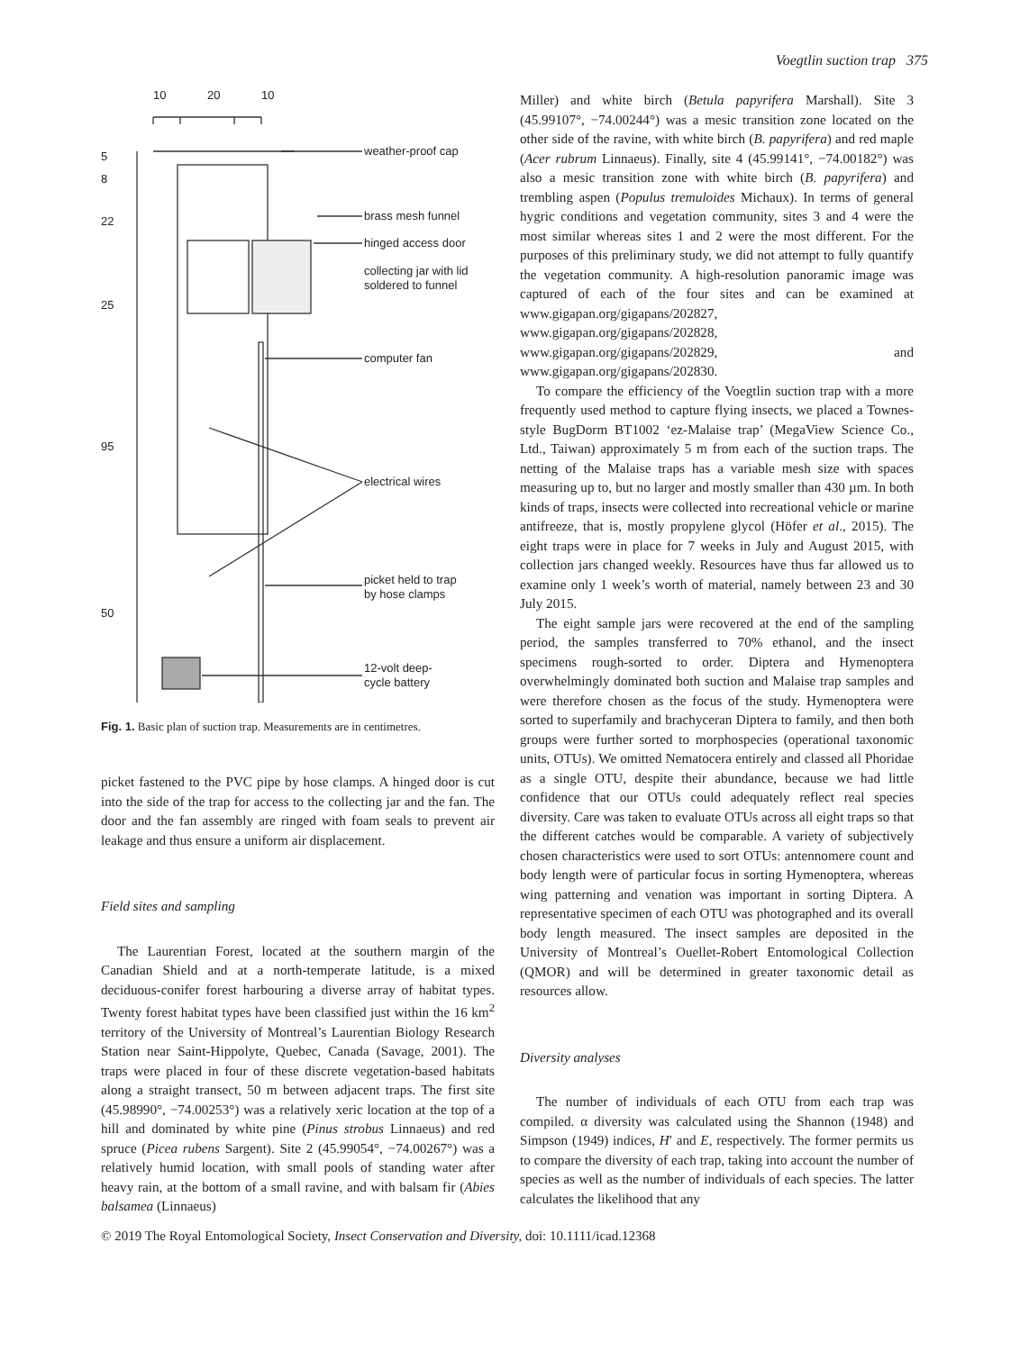Voegtlin suction trap 375
10
20
10
5
8
22
25
95
50
weather-proof cap
brass mesh funnel
hinged access door
collecting jar with lid
soldered to funnel
computer fan
electrical wires
picket held to trap
by hose clamps
12-volt deep-
cycle battery
Fig. 1. Basic plan of suction trap. Measurements are in centimetres.
picket fastened to the PVC pipe by hose clamps. A hinged door is cut into the side of the trap for access to the collecting jar and the fan. The door and the fan assembly are ringed with foam seals to prevent air leakage and thus ensure a uniform air displacement.
Field sites and sampling
The Laurentian Forest, located at the southern margin of the Canadian Shield and at a north-temperate latitude, is a mixed deciduous-conifer forest harbouring a diverse array of habitat types. Twenty forest habitat types have been classified just within the 16 km<sup>2</sup> territory of the University of Montreal’s Laurentian Biology Research Station near Saint-Hippolyte, Quebec, Canada (Savage, 2001). The traps were placed in four of these discrete vegetation-based habitats along a straight transect, 50 m between adjacent traps. The first site (45.98990°, −74.00253°) was a relatively xeric location at the top of a hill and dominated by white pine (Pinus strobus Linnaeus) and red spruce (Picea rubens Sargent). Site 2 (45.99054°, −74.00267°) was a relatively humid location, with small pools of standing water after heavy rain, at the bottom of a small ravine, and with balsam fir (Abies balsamea (Linnaeus)
Miller) and white birch (Betula papyrifera Marshall). Site 3 (45.99107°, −74.00244°) was a mesic transition zone located on the other side of the ravine, with white birch (B. papyrifera) and red maple (Acer rubrum Linnaeus). Finally, site 4 (45.99141°, −74.00182°) was also a mesic transition zone with white birch (B. papyrifera) and trembling aspen (Populus tremuloides Michaux). In terms of general hygric conditions and vegetation community, sites 3 and 4 were the most similar whereas sites 1 and 2 were the most different. For the purposes of this preliminary study, we did not attempt to fully quantify the vegetation community. A high-resolution panoramic image was captured of each of the four sites and can be examined at www.gigapan.org/gigapans/202827, www.gigapan.org/gigapans/202828, www.gigapan.org/gigapans/202829, and www.gigapan.org/gigapans/202830.
To compare the efficiency of the Voegtlin suction trap with a more frequently used method to capture flying insects, we placed a Townes-style BugDorm BT1002 ‘ez-Malaise trap’ (MegaView Science Co., Ltd., Taiwan) approximately 5 m from each of the suction traps. The netting of the Malaise traps has a variable mesh size with spaces measuring up to, but no larger and mostly smaller than 430 µm. In both kinds of traps, insects were collected into recreational vehicle or marine antifreeze, that is, mostly propylene glycol (Höfer et al., 2015). The eight traps were in place for 7 weeks in July and August 2015, with collection jars changed weekly. Resources have thus far allowed us to examine only 1 week’s worth of material, namely between 23 and 30 July 2015.
The eight sample jars were recovered at the end of the sampling period, the samples transferred to 70% ethanol, and the insect specimens rough-sorted to order. Diptera and Hymenoptera overwhelmingly dominated both suction and Malaise trap samples and were therefore chosen as the focus of the study. Hymenoptera were sorted to superfamily and brachyceran Diptera to family, and then both groups were further sorted to morphospecies (operational taxonomic units, OTUs). We omitted Nematocera entirely and classed all Phoridae as a single OTU, despite their abundance, because we had little confidence that our OTUs could adequately reflect real species diversity. Care was taken to evaluate OTUs across all eight traps so that the different catches would be comparable. A variety of subjectively chosen characteristics were used to sort OTUs: antennomere count and body length were of particular focus in sorting Hymenoptera, whereas wing patterning and venation was important in sorting Diptera. A representative specimen of each OTU was photographed and its overall body length measured. The insect samples are deposited in the University of Montreal’s Ouellet-Robert Entomological Collection (QMOR) and will be determined in greater taxonomic detail as resources allow.
Diversity analyses
The number of individuals of each OTU from each trap was compiled. α diversity was calculated using the Shannon (1948) and Simpson (1949) indices, H′ and E, respectively. The former permits us to compare the diversity of each trap, taking into account the number of species as well as the number of individuals of each species. The latter calculates the likelihood that any
© 2019 The Royal Entomological Society, Insect Conservation and Diversity, doi: 10.1111/icad.12368